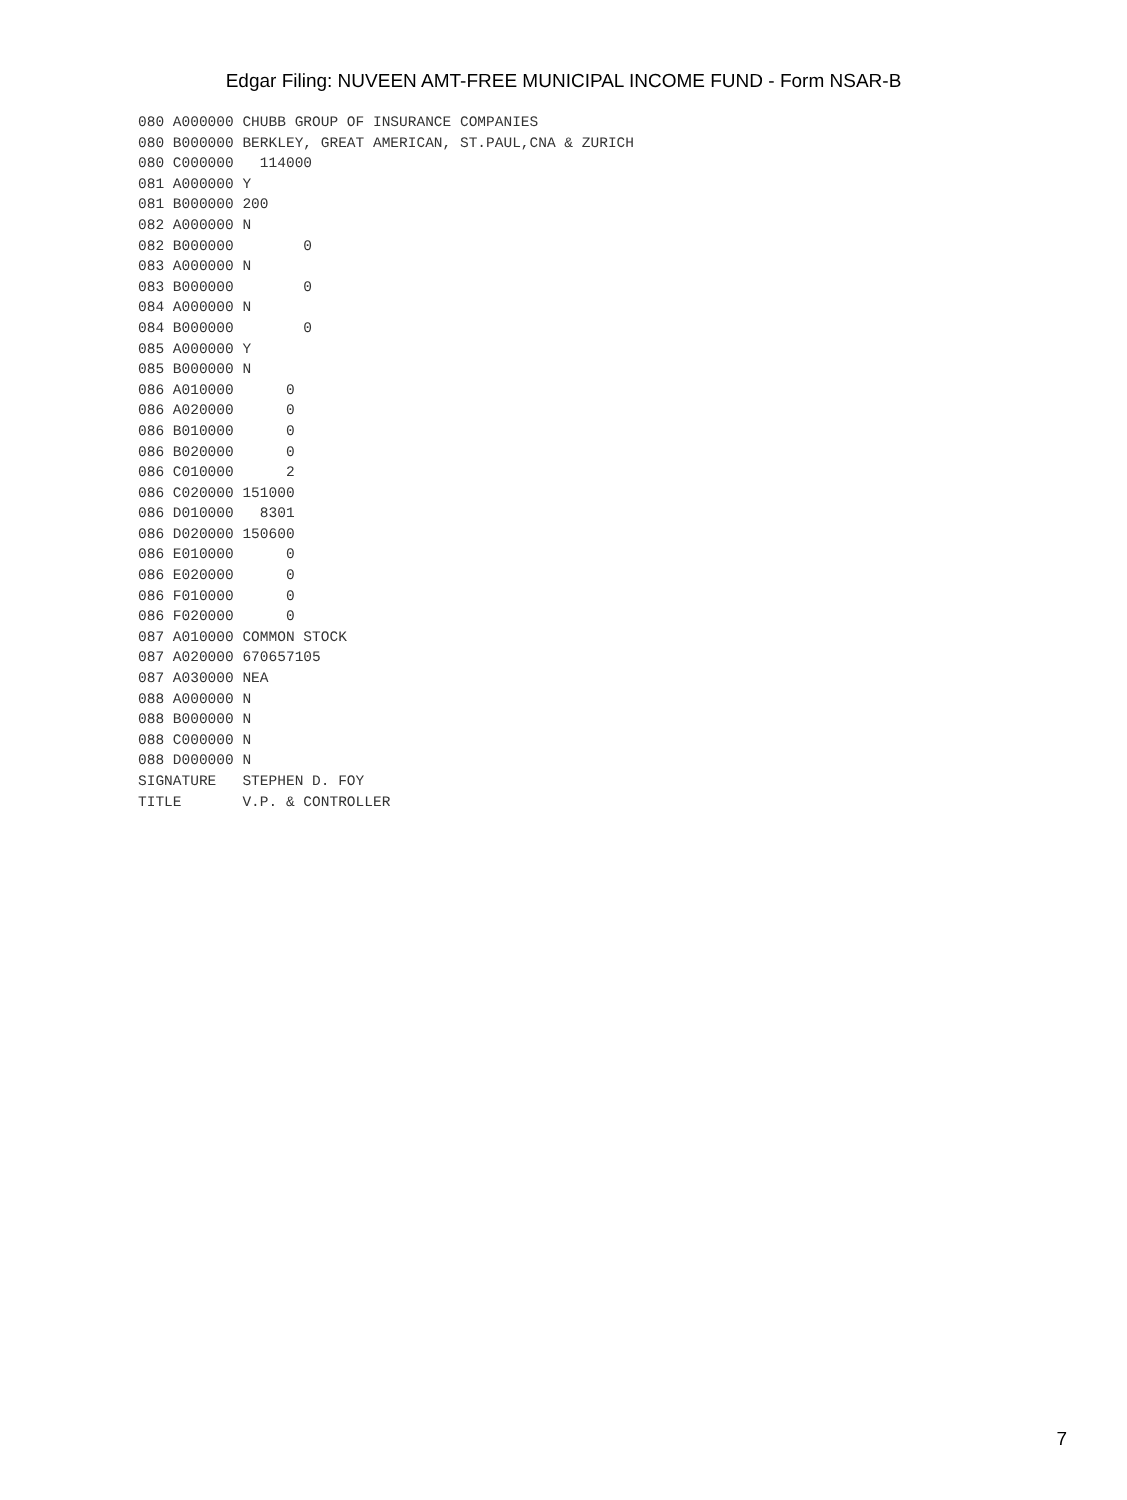Edgar Filing: NUVEEN AMT-FREE MUNICIPAL INCOME FUND - Form NSAR-B
080 A000000 CHUBB GROUP OF INSURANCE COMPANIES
080 B000000 BERKLEY, GREAT AMERICAN, ST.PAUL,CNA & ZURICH
080 C000000   114000
081 A000000 Y
081 B000000 200
082 A000000 N
082 B000000        0
083 A000000 N
083 B000000        0
084 A000000 N
084 B000000        0
085 A000000 Y
085 B000000 N
086 A010000      0
086 A020000      0
086 B010000      0
086 B020000      0
086 C010000      2
086 C020000 151000
086 D010000   8301
086 D020000 150600
086 E010000      0
086 E020000      0
086 F010000      0
086 F020000      0
087 A010000 COMMON STOCK
087 A020000 670657105
087 A030000 NEA
088 A000000 N
088 B000000 N
088 C000000 N
088 D000000 N
SIGNATURE   STEPHEN D. FOY
TITLE       V.P. & CONTROLLER
7